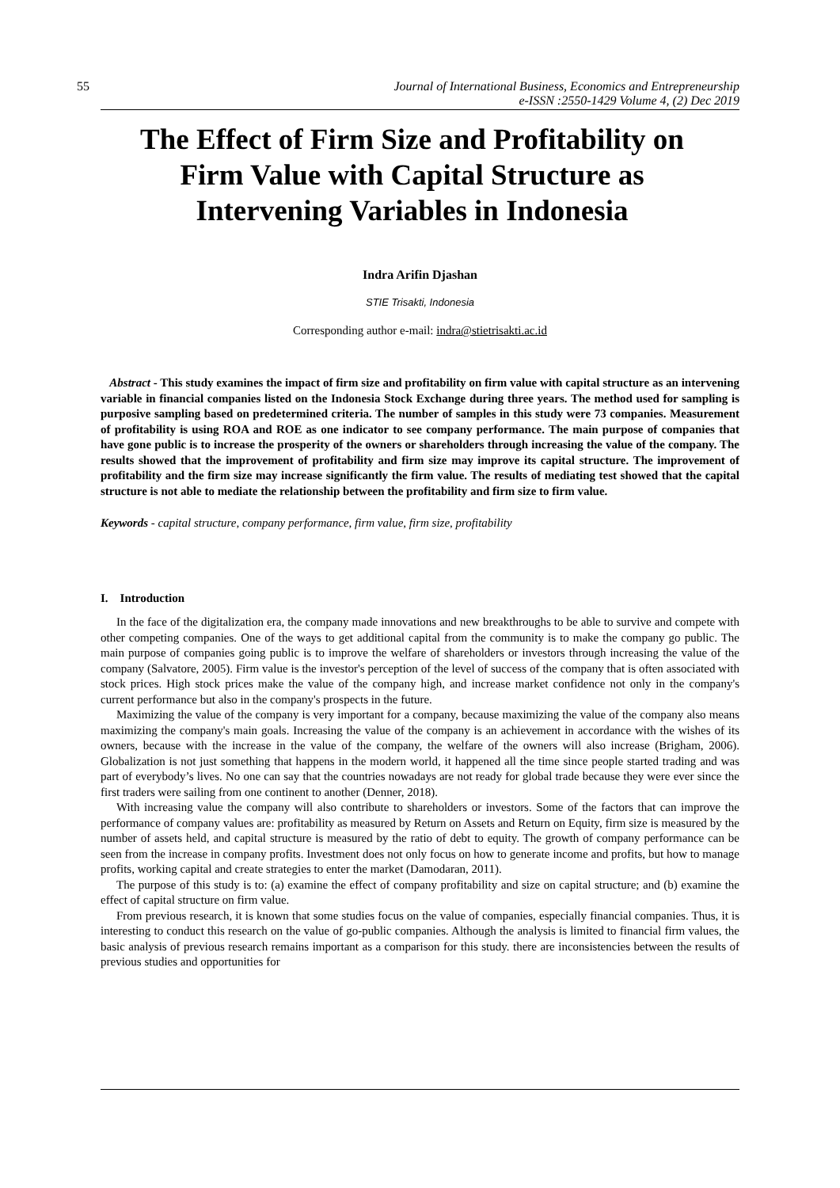55 Journal of International Business, Economics and Entrepreneurship
e-ISSN :2550-1429 Volume 4, (2) Dec 2019
The Effect of Firm Size and Profitability on Firm Value with Capital Structure as Intervening Variables in Indonesia
Indra Arifin Djashan
STIE Trisakti, Indonesia
Corresponding author e-mail: indra@stietrisakti.ac.id
Abstract - This study examines the impact of firm size and profitability on firm value with capital structure as an intervening variable in financial companies listed on the Indonesia Stock Exchange during three years. The method used for sampling is purposive sampling based on predetermined criteria. The number of samples in this study were 73 companies. Measurement of profitability is using ROA and ROE as one indicator to see company performance. The main purpose of companies that have gone public is to increase the prosperity of the owners or shareholders through increasing the value of the company. The results showed that the improvement of profitability and firm size may improve its capital structure. The improvement of profitability and the firm size may increase significantly the firm value. The results of mediating test showed that the capital structure is not able to mediate the relationship between the profitability and firm size to firm value.
Keywords - capital structure, company performance, firm value, firm size, profitability
I. Introduction
In the face of the digitalization era, the company made innovations and new breakthroughs to be able to survive and compete with other competing companies. One of the ways to get additional capital from the community is to make the company go public. The main purpose of companies going public is to improve the welfare of shareholders or investors through increasing the value of the company (Salvatore, 2005). Firm value is the investor's perception of the level of success of the company that is often associated with stock prices. High stock prices make the value of the company high, and increase market confidence not only in the company's current performance but also in the company's prospects in the future.
Maximizing the value of the company is very important for a company, because maximizing the value of the company also means maximizing the company's main goals. Increasing the value of the company is an achievement in accordance with the wishes of its owners, because with the increase in the value of the company, the welfare of the owners will also increase (Brigham, 2006). Globalization is not just something that happens in the modern world, it happened all the time since people started trading and was part of everybody’s lives. No one can say that the countries nowadays are not ready for global trade because they were ever since the first traders were sailing from one continent to another (Denner, 2018).
With increasing value the company will also contribute to shareholders or investors. Some of the factors that can improve the performance of company values are: profitability as measured by Return on Assets and Return on Equity, firm size is measured by the number of assets held, and capital structure is measured by the ratio of debt to equity. The growth of company performance can be seen from the increase in company profits. Investment does not only focus on how to generate income and profits, but how to manage profits, working capital and create strategies to enter the market (Damodaran, 2011).
The purpose of this study is to: (a) examine the effect of company profitability and size on capital structure; and (b) examine the effect of capital structure on firm value.
From previous research, it is known that some studies focus on the value of companies, especially financial companies. Thus, it is interesting to conduct this research on the value of go-public companies. Although the analysis is limited to financial firm values, the basic analysis of previous research remains important as a comparison for this study. there are inconsistencies between the results of previous studies and opportunities for